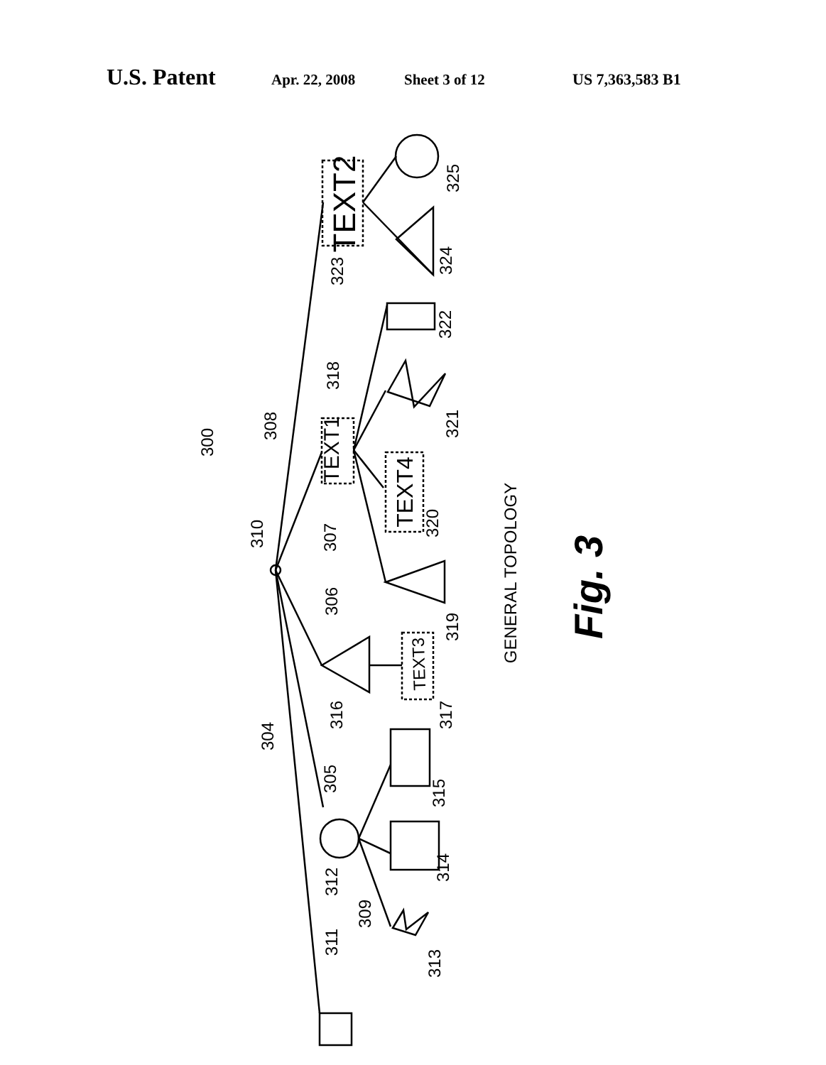U.S. Patent Apr. 22, 2008 Sheet 3 of 12 US 7,363,583 B1
300
308
310
307
306
304
305
316
317
TEXT3
TEXT1
318
TEXT4
320
319
321
322
TEXT2
323
324
325
312
309
311
314
315
313
GENERAL TOPOLOGY
Fig. 3